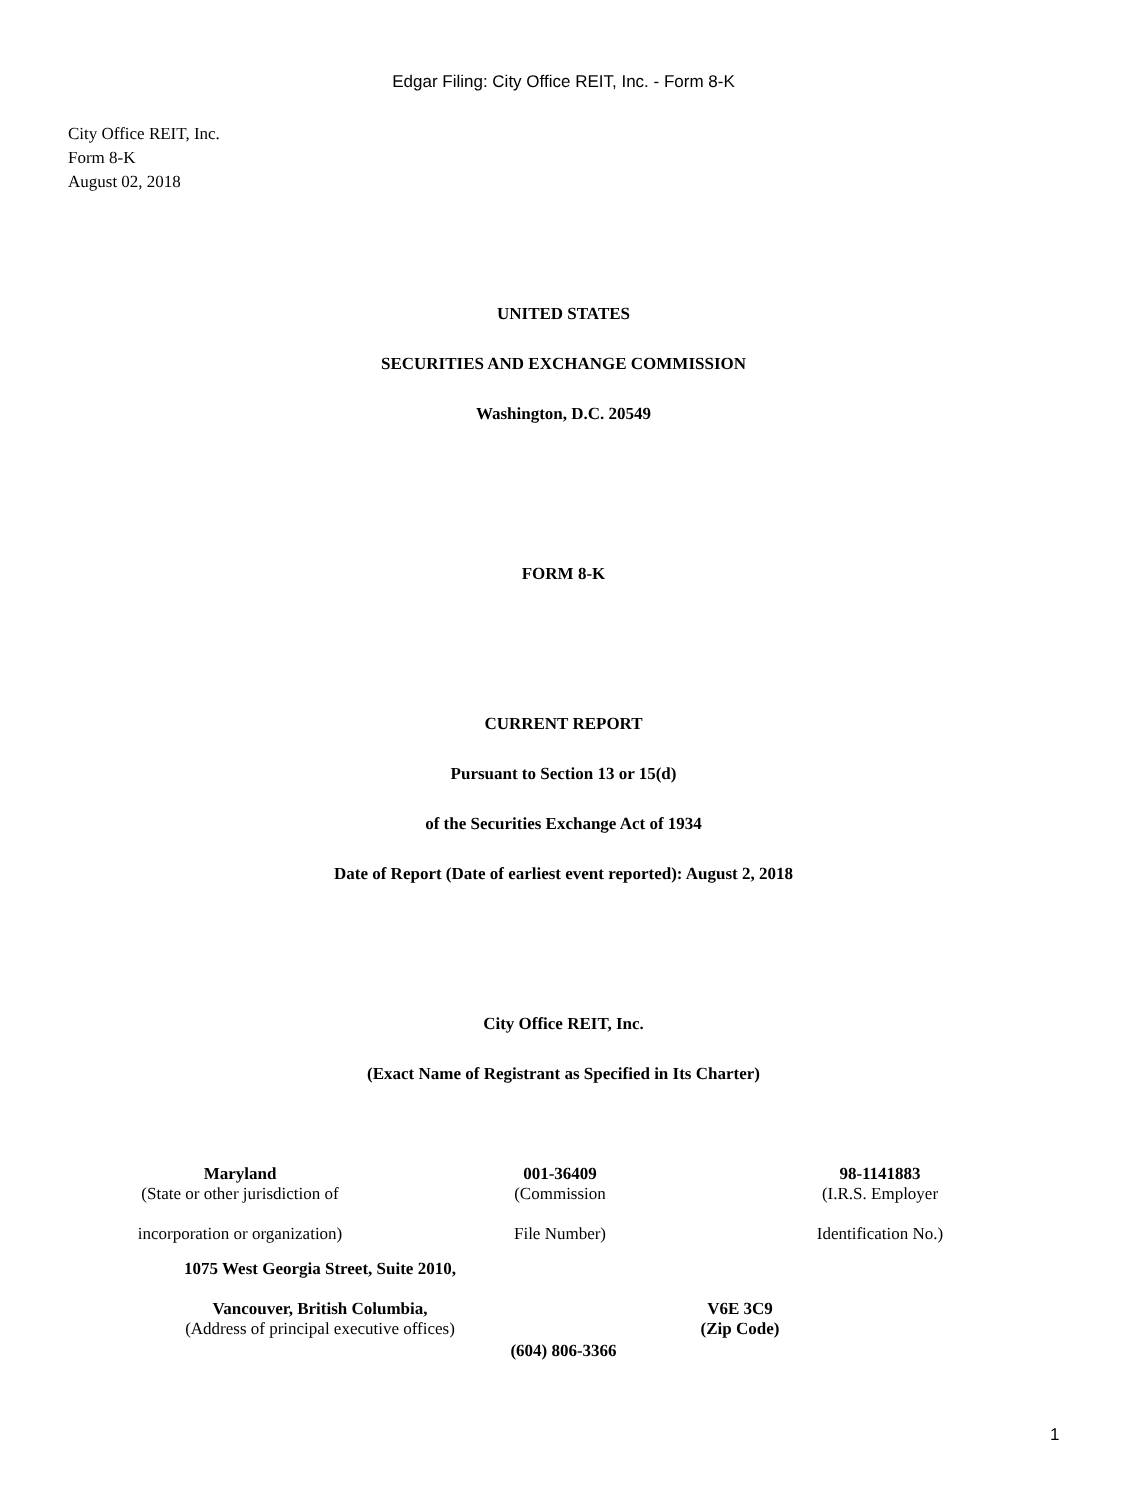Edgar Filing: City Office REIT, Inc. - Form 8-K
City Office REIT, Inc.
Form 8-K
August 02, 2018
UNITED STATES
SECURITIES AND EXCHANGE COMMISSION
Washington, D.C. 20549
FORM 8-K
CURRENT REPORT
Pursuant to Section 13 or 15(d)
of the Securities Exchange Act of 1934
Date of Report (Date of earliest event reported): August 2, 2018
City Office REIT, Inc.
(Exact Name of Registrant as Specified in Its Charter)
| Maryland (State or other jurisdiction of incorporation or organization) | 001-36409 (Commission File Number) | 98-1141883 (I.R.S. Employer Identification No.) |
| 1075 West Georgia Street, Suite 2010, Vancouver, British Columbia, (Address of principal executive offices) | V6E 3C9 (Zip Code) |
(604) 806-3366
1